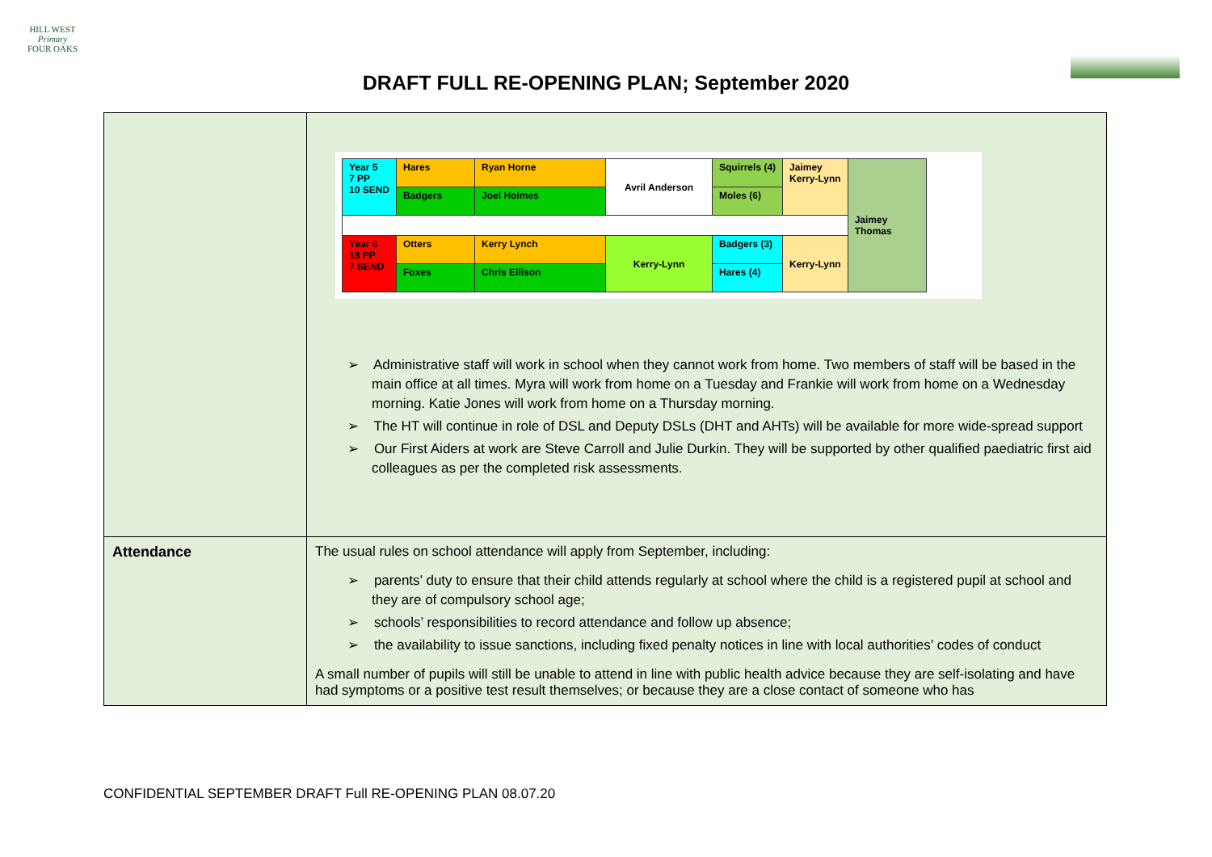HILL WEST
Primary
FOUR OAKS
DRAFT FULL RE-OPENING PLAN; September 2020
| | / Year 5 7 PP 10 SEND / Hares / Ryan Horne / Avril Anderson / Squirrels (4) / Jaimey Kerry-Lynn / Jaimey Thomas / / / Badgers / Joel Holmes / / Moles (6) / / / / Year 6 18 PP 7 SEND / Otters / Kerry Lynch / Kerry-Lynn / Badgers (3) / Kerry-Lynn / / / / Foxes / Chris Ellison / / Hares (4) / / / ➢ Administrative staff will work in school when they cannot work from home. Two members of staff will be based in the main office at all times. Myra will work from home on a Tuesday and Frankie will work from home on a Wednesday morning. Katie Jones will work from home on a Thursday morning. ➢ The HT will continue in role of DSL and Deputy DSLs (DHT and AHTs) will be available for more wide-spread support ➢ Our First Aiders at work are Steve Carroll and Julie Durkin. They will be supported by other qualified paediatric first aid colleagues as per the completed risk assessments. |
| Attendance | The usual rules on school attendance will apply from September, including: ➢ parents’ duty to ensure that their child attends regularly at school where the child is a registered pupil at school and they are of compulsory school age; ➢ schools’ responsibilities to record attendance and follow up absence; ➢ the availability to issue sanctions, including fixed penalty notices in line with local authorities’ codes of conduct A small number of pupils will still be unable to attend in line with public health advice because they are self-isolating and have had symptoms or a positive test result themselves; or because they are a close contact of someone who has |
CONFIDENTIAL SEPTEMBER DRAFT Full RE-OPENING PLAN 08.07.20